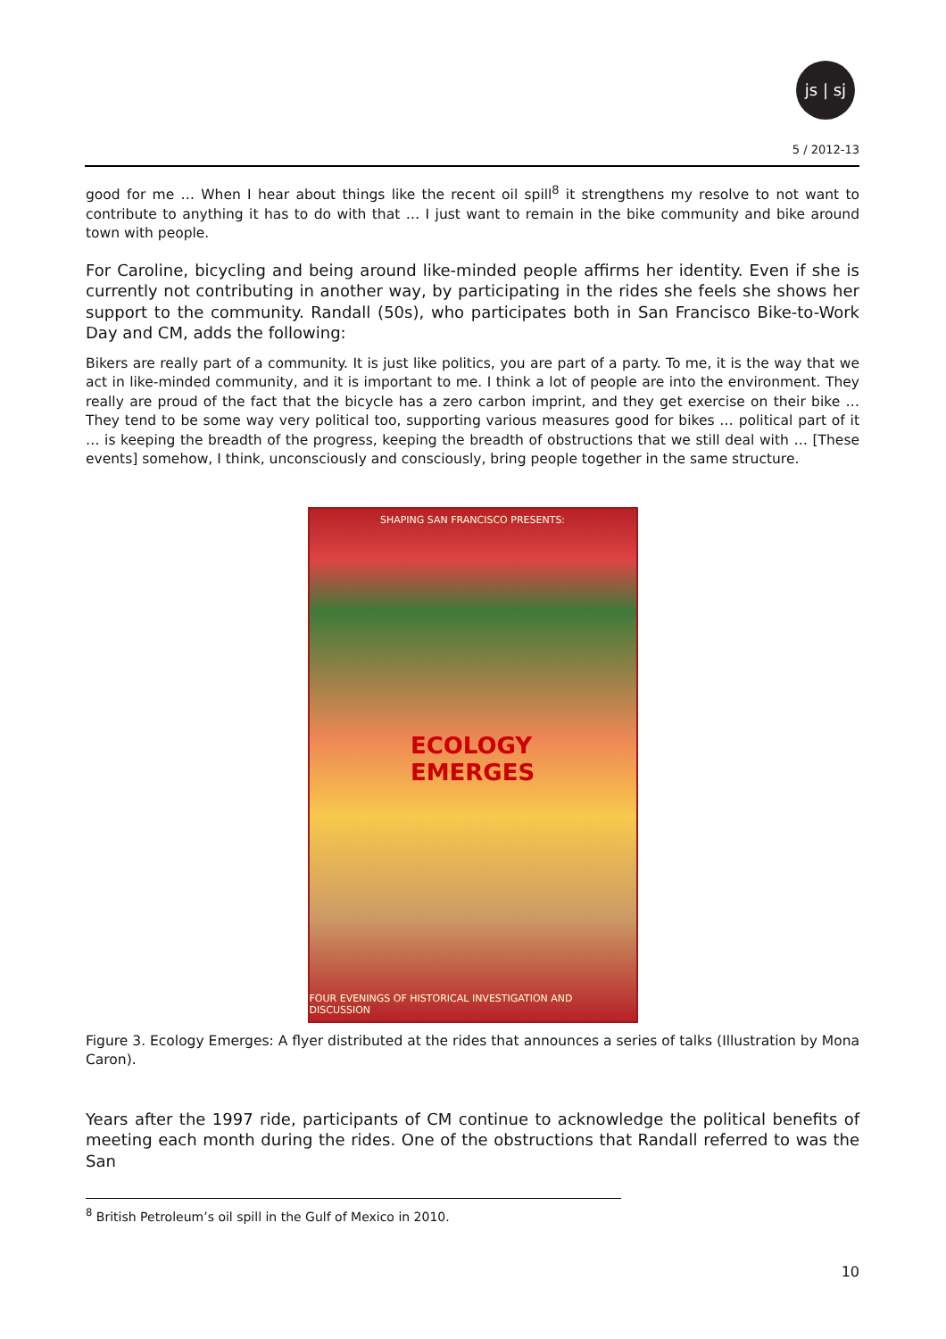js | sj
5 / 2012-13
good for me … When I hear about things like the recent oil spill<sup>8</sup> it strengthens my resolve to not want to contribute to anything it has to do with that … I just want to remain in the bike community and bike around town with people.
For Caroline, bicycling and being around like-minded people affirms her identity. Even if she is currently not contributing in another way, by participating in the rides she feels she shows her support to the community. Randall (50s), who participates both in San Francisco Bike-to-Work Day and CM, adds the following:
Bikers are really part of a community. It is just like politics, you are part of a party. To me, it is the way that we act in like-minded community, and it is important to me. I think a lot of people are into the environment. They really are proud of the fact that the bicycle has a zero carbon imprint, and they get exercise on their bike … They tend to be some way very political too, supporting various measures good for bikes … political part of it … is keeping the breadth of the progress, keeping the breadth of obstructions that we still deal with … [These events] somehow, I think, unconsciously and consciously, bring people together in the same structure.
SHAPING SAN FRANCISCO PRESENTS:
ECOLOGY
EMERGES
FOUR EVENINGS OF HISTORICAL INVESTIGATION AND DISCUSSION
Figure 3. Ecology Emerges: A flyer distributed at the rides that announces a series of talks (Illustration by Mona Caron).
Years after the 1997 ride, participants of CM continue to acknowledge the political benefits of meeting each month during the rides. One of the obstructions that Randall referred to was the San
<sup>8</sup> British Petroleum’s oil spill in the Gulf of Mexico in 2010.
10